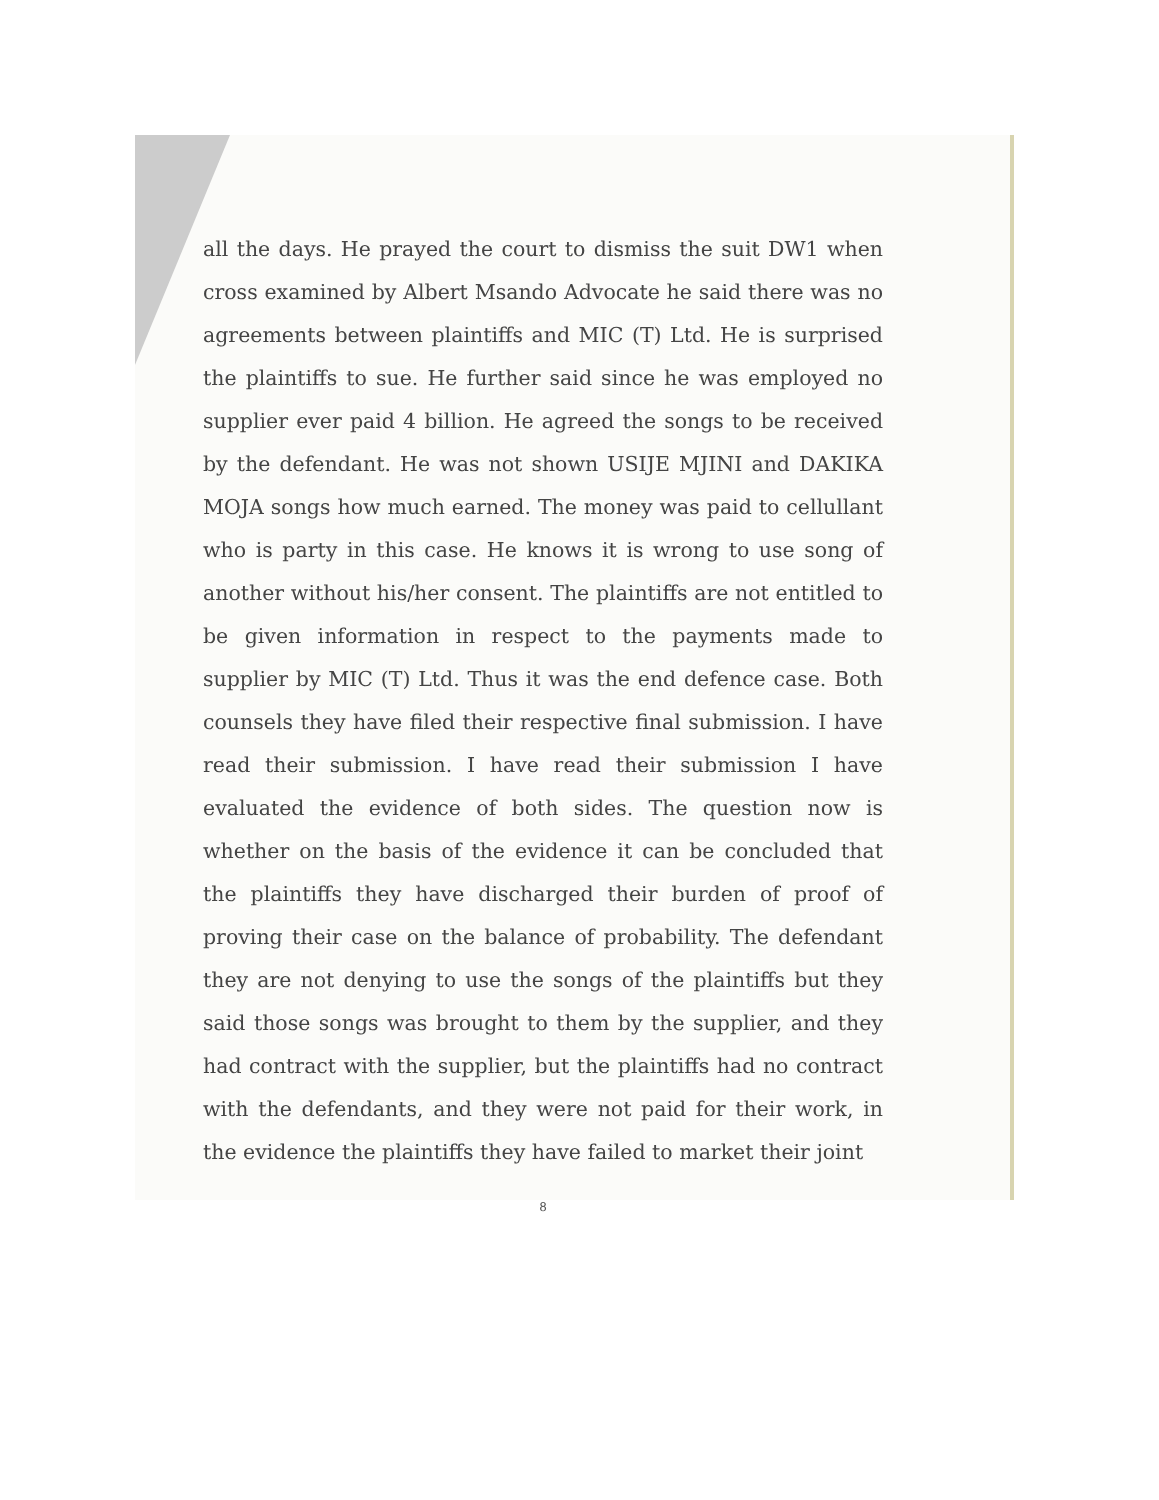all the days. He prayed the court to dismiss the suit DW1 when cross examined by Albert Msando Advocate he said there was no agreements between plaintiffs and MIC (T) Ltd. He is surprised the plaintiffs to sue. He further said since he was employed no supplier ever paid 4 billion. He agreed the songs to be received by the defendant. He was not shown USIJE MJINI and DAKIKA MOJA songs how much earned. The money was paid to cellullant who is party in this case. He knows it is wrong to use song of another without his/her consent. The plaintiffs are not entitled to be given information in respect to the payments made to supplier by MIC (T) Ltd. Thus it was the end defence case. Both counsels they have filed their respective final submission. I have read their submission. I have read their submission I have evaluated the evidence of both sides. The question now is whether on the basis of the evidence it can be concluded that the plaintiffs they have discharged their burden of proof of proving their case on the balance of probability. The defendant they are not denying to use the songs of the plaintiffs but they said those songs was brought to them by the supplier, and they had contract with the supplier, but the plaintiffs had no contract with the defendants, and they were not paid for their work, in the evidence the plaintiffs they have failed to market their joint
8